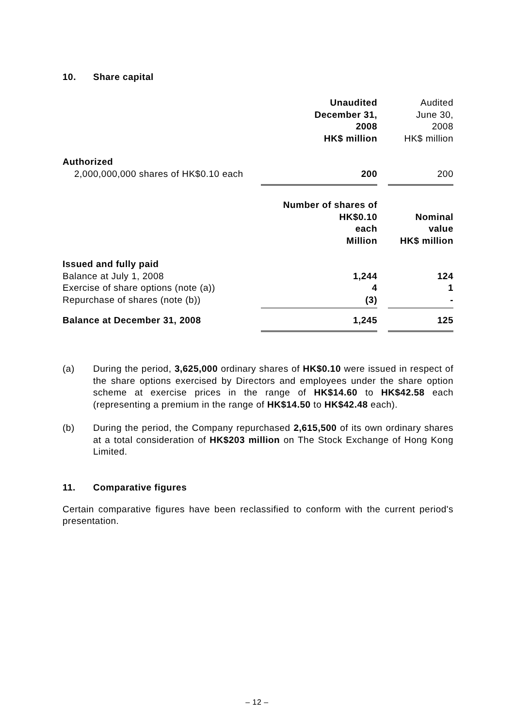10. Share capital
| | Unaudited December 31, 2008 HK$ million | | Audited June 30, 2008 HK$ million |
| Authorized | | | |
| 2,000,000,000 shares of HK$0.10 each | 200 | | 200 |
| | Number of shares of HK$0.10 each Million | | Nominal value HK$ million |
| Issued and fully paid | | | |
| Balance at July 1, 2008 | 1,244 | | 124 |
| Exercise of share options (note (a)) | 4 | | 1 |
| Repurchase of shares (note (b)) | (3) | | - |
| Balance at December 31, 2008 | 1,245 | | 125 |
(a) During the period, 3,625,000 ordinary shares of HK$0.10 were issued in respect of the share options exercised by Directors and employees under the share option scheme at exercise prices in the range of HK$14.60 to HK$42.58 each (representing a premium in the range of HK$14.50 to HK$42.48 each).
(b) During the period, the Company repurchased 2,615,500 of its own ordinary shares at a total consideration of HK$203 million on The Stock Exchange of Hong Kong Limited.
11. Comparative figures
Certain comparative figures have been reclassified to conform with the current period's presentation.
– 12 –